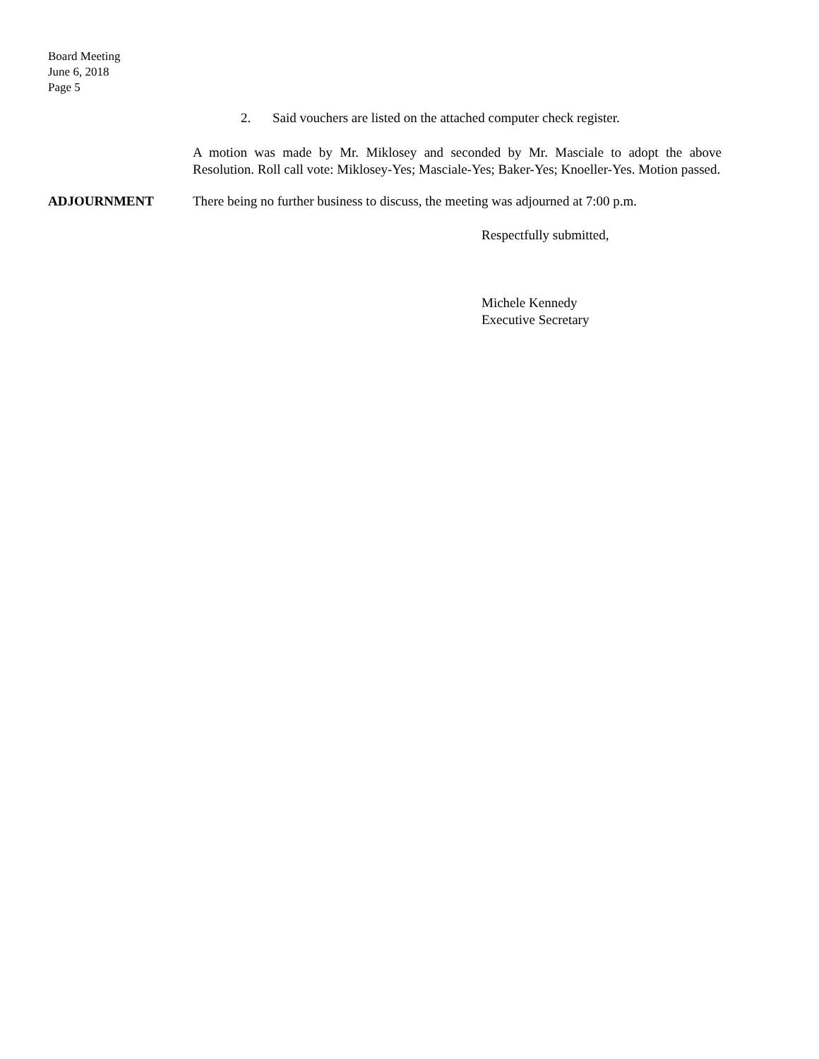Board Meeting
June 6, 2018
Page 5
2. Said vouchers are listed on the attached computer check register.
A motion was made by Mr. Miklosey and seconded by Mr. Masciale to adopt the above Resolution. Roll call vote: Miklosey-Yes; Masciale-Yes; Baker-Yes; Knoeller-Yes. Motion passed.
ADJOURNMENT There being no further business to discuss, the meeting was adjourned at 7:00 p.m.
Respectfully submitted,
Michele Kennedy
Executive Secretary